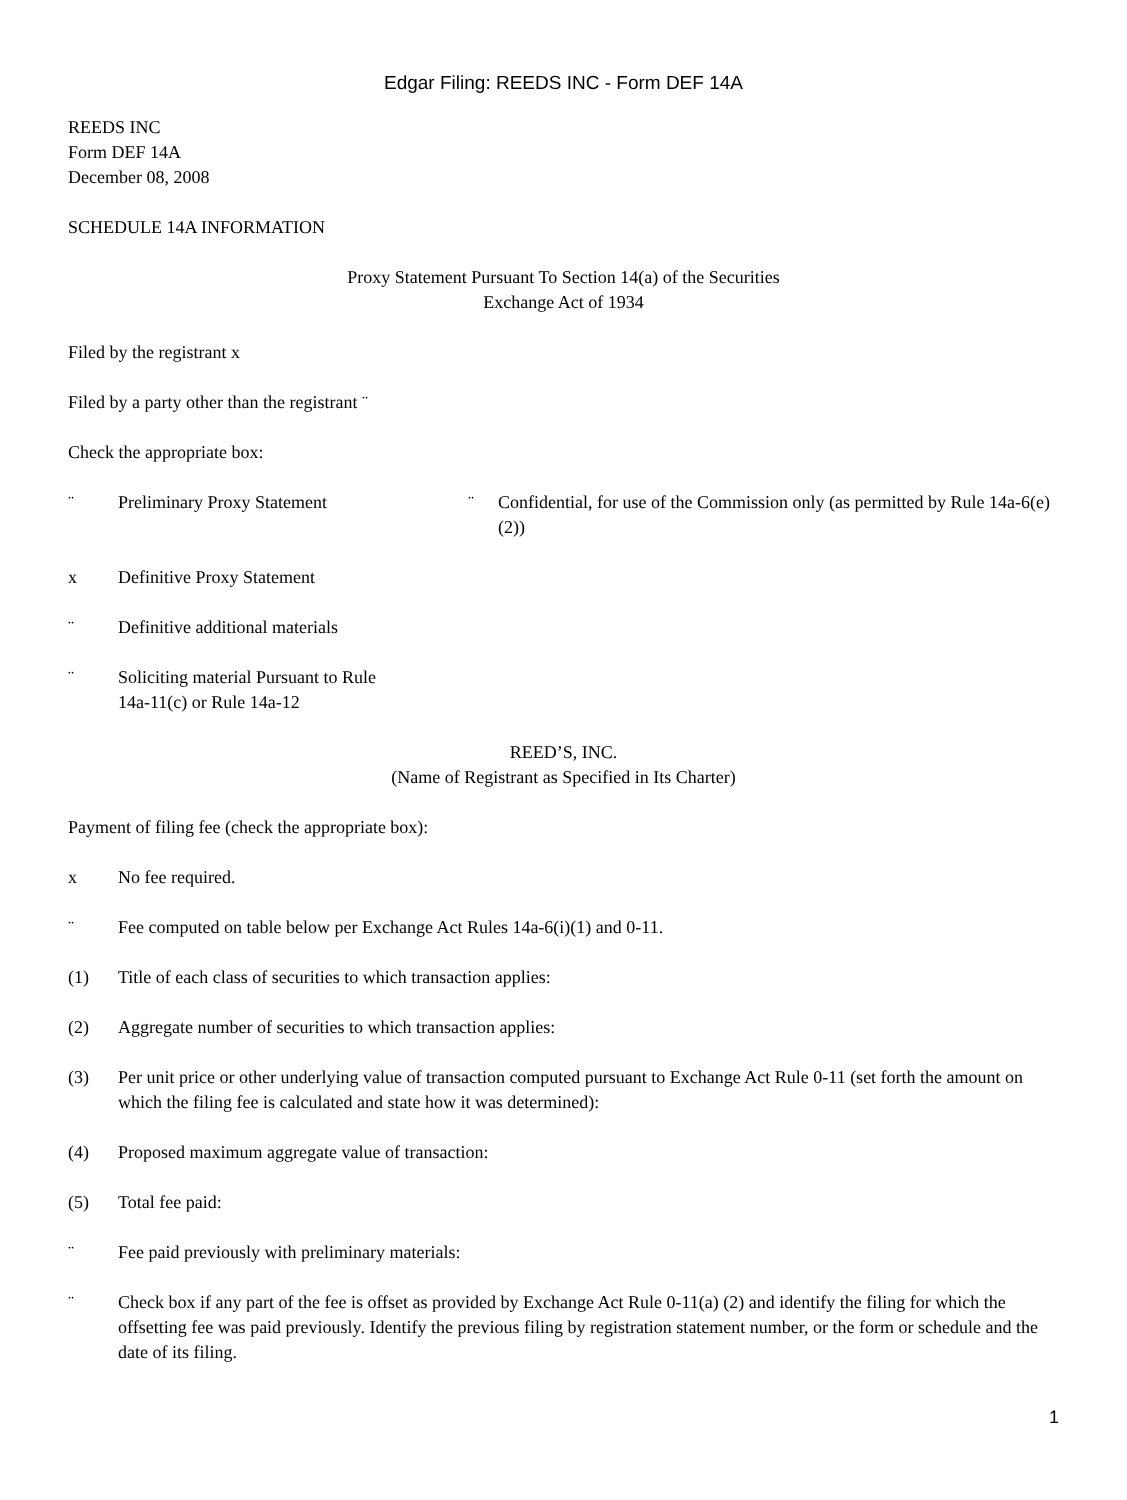Edgar Filing: REEDS INC - Form DEF 14A
REEDS INC
Form DEF 14A
December 08, 2008
SCHEDULE 14A INFORMATION
Proxy Statement Pursuant To Section 14(a) of the Securities
Exchange Act of 1934
Filed by the registrant x
Filed by a party other than the registrant ¨
Check the appropriate box:
¨ Preliminary Proxy Statement ¨ Confidential, for use of the Commission only (as permitted by Rule 14a-6(e)(2))
x Definitive Proxy Statement
¨ Definitive additional materials
¨ Soliciting material Pursuant to Rule
14a-11(c) or Rule 14a-12
REED’S, INC.
(Name of Registrant as Specified in Its Charter)
Payment of filing fee (check the appropriate box):
x No fee required.
¨ Fee computed on table below per Exchange Act Rules 14a-6(i)(1) and 0-11.
(1) Title of each class of securities to which transaction applies:
(2) Aggregate number of securities to which transaction applies:
(3) Per unit price or other underlying value of transaction computed pursuant to Exchange Act Rule 0-11 (set forth the amount on which the filing fee is calculated and state how it was determined):
(4) Proposed maximum aggregate value of transaction:
(5) Total fee paid:
¨ Fee paid previously with preliminary materials:
¨ Check box if any part of the fee is offset as provided by Exchange Act Rule 0-11(a) (2) and identify the filing for which the offsetting fee was paid previously. Identify the previous filing by registration statement number, or the form or schedule and the date of its filing.
1